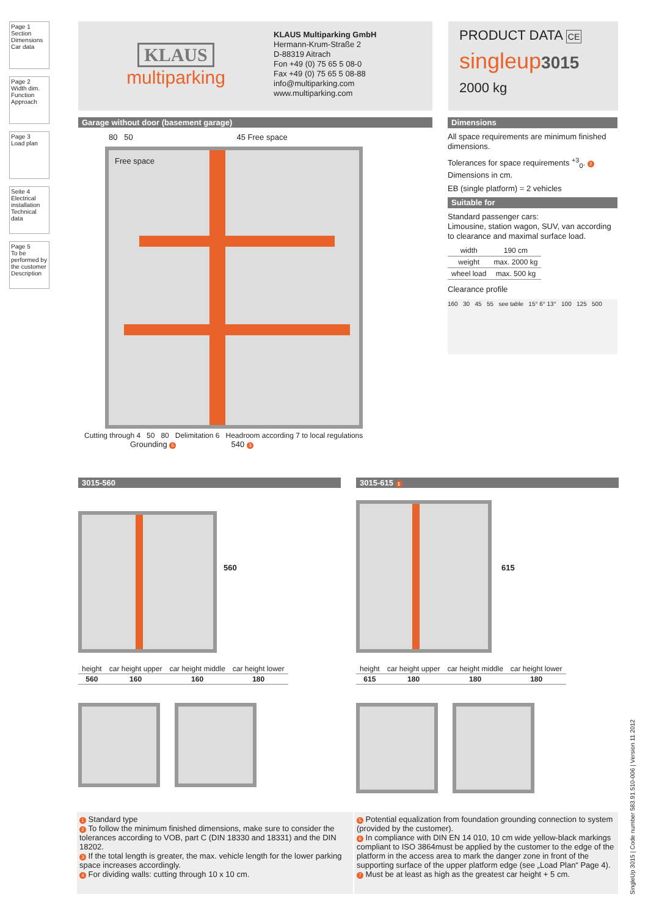Page 1
Section
Dimensions
Car data
Page 2
Width dim.
Function
Approach
Page 3
Load plan
Seite 4
Electrical installation
Technical data
Page 5
To be performed by the customer
Description
KLAUS
multiparking
KLAUS Multiparking GmbH
Hermann-Krum-Straße 2
D-88319 Aitrach
Fon +49 (0) 75 65 5 08-0
Fax +49 (0) 75 65 5 08-88
info@multiparking.com
www.multiparking.com
PRODUCT DATA CE
singleup3015
2000 kg
Garage without door (basement garage)
80 50 45 Free space
Free space
Cutting through 4 50 80 Delimitation 6 Headroom according 7 to local regulations
Grounding 5 540 3
Dimensions
All space requirements are minimum finished dimensions.
Tolerances for space requirements <sup>+3</sup><sub>0</sub>. 2
Dimensions in cm.
EB (single platform) = 2 vehicles
Suitable for
Standard passenger cars:
Limousine, station wagon, SUV, van according to clearance and maximal surface load.
| width | 190 cm |
| weight | max. 2000 kg |
| wheel load | max. 500 kg |
Clearance profile
160 30 45 55 see table 15° 6° 13° 100 125 500
3015-560
560
| height | car height upper | car height middle | car height lower |
| --- | --- | --- | --- |
| 560 | 160 | 160 | 180 |
3015-615 1
615
| height | car height upper | car height middle | car height lower |
| --- | --- | --- | --- |
| 615 | 180 | 180 | 180 |
1 Standard type
2 To follow the minimum finished dimensions, make sure to consider the tolerances according to VOB, part C (DIN 18330 and 18331) and the DIN 18202.
3 If the total length is greater, the max. vehicle length for the lower parking space increases accordingly.
4 For dividing walls: cutting through 10 x 10 cm.
5 Potential equalization from foundation grounding connection to system (provided by the customer).
6 In compliance with DIN EN 14 010, 10 cm wide yellow-black markings compliant to ISO 3864must be applied by the customer to the edge of the platform in the access area to mark the danger zone in front of the supporting surface of the upper platform edge (see „Load Plan“ Page 4).
7 Must be at least as high as the greatest car height + 5 cm.
SingleUp 3015 | Code number 583.91.510-006 | Version 11.2012